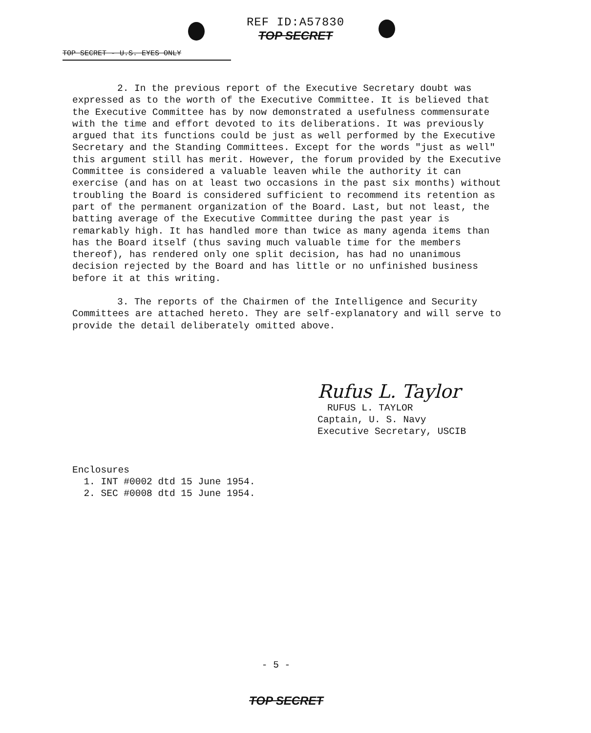REF ID:A57830
TOP SECRET
TOP SECRET - U.S. EYES ONLY
2. In the previous report of the Executive Secretary doubt was expressed as to the worth of the Executive Committee. It is believed that the Executive Committee has by now demonstrated a usefulness commensurate with the time and effort devoted to its deliberations. It was previously argued that its functions could be just as well performed by the Executive Secretary and the Standing Committees. Except for the words "just as well" this argument still has merit. However, the forum provided by the Executive Committee is considered a valuable leaven while the authority it can exercise (and has on at least two occasions in the past six months) without troubling the Board is considered sufficient to recommend its retention as part of the permanent organization of the Board. Last, but not least, the batting average of the Executive Committee during the past year is remarkably high. It has handled more than twice as many agenda items than has the Board itself (thus saving much valuable time for the members thereof), has rendered only one split decision, has had no unanimous decision rejected by the Board and has little or no unfinished business before it at this writing.
3. The reports of the Chairmen of the Intelligence and Security Committees are attached hereto. They are self-explanatory and will serve to provide the detail deliberately omitted above.
Rufus L. Taylor
RUFUS L. TAYLOR
Captain, U. S. Navy
Executive Secretary, USCIB
Enclosures
1. INT #0002 dtd 15 June 1954.
2. SEC #0008 dtd 15 June 1954.
- 5 -
TOP SECRET